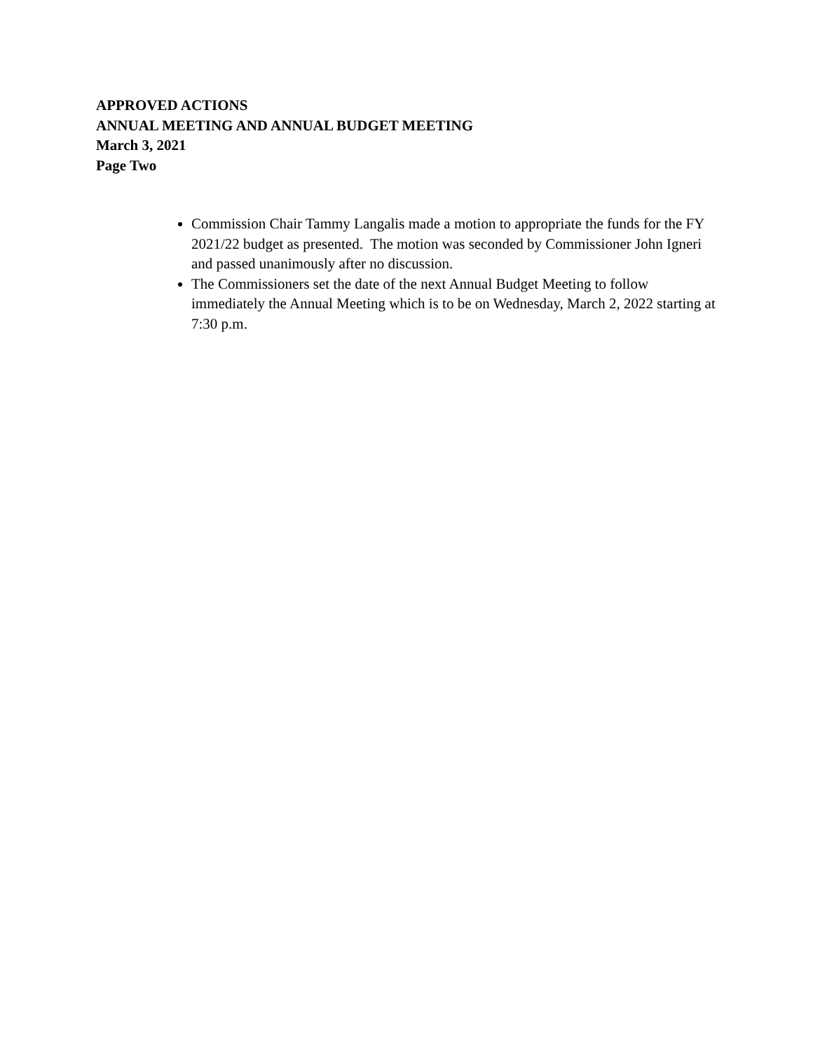APPROVED ACTIONS
ANNUAL MEETING AND ANNUAL BUDGET MEETING
March 3, 2021
Page Two
Commission Chair Tammy Langalis made a motion to appropriate the funds for the FY 2021/22 budget as presented. The motion was seconded by Commissioner John Igneri and passed unanimously after no discussion.
The Commissioners set the date of the next Annual Budget Meeting to follow immediately the Annual Meeting which is to be on Wednesday, March 2, 2022 starting at 7:30 p.m.